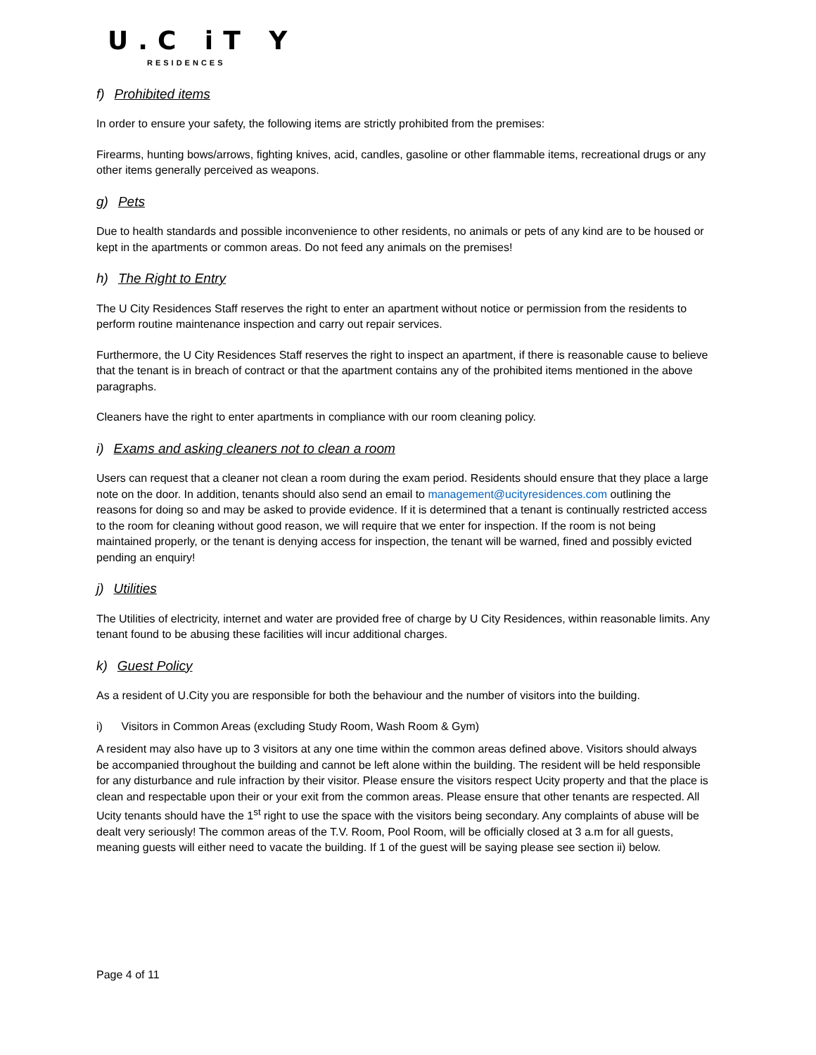U.C iT Y
RESIDENCES
f) Prohibited items
In order to ensure your safety, the following items are strictly prohibited from the premises:
Firearms, hunting bows/arrows, fighting knives, acid, candles, gasoline or other flammable items, recreational drugs or any other items generally perceived as weapons.
g) Pets
Due to health standards and possible inconvenience to other residents, no animals or pets of any kind are to be housed or kept in the apartments or common areas. Do not feed any animals on the premises!
h) The Right to Entry
The U City Residences Staff reserves the right to enter an apartment without notice or permission from the residents to perform routine maintenance inspection and carry out repair services.
Furthermore, the U City Residences Staff reserves the right to inspect an apartment, if there is reasonable cause to believe that the tenant is in breach of contract or that the apartment contains any of the prohibited items mentioned in the above paragraphs.
Cleaners have the right to enter apartments in compliance with our room cleaning policy.
i) Exams and asking cleaners not to clean a room
Users can request that a cleaner not clean a room during the exam period. Residents should ensure that they place a large note on the door. In addition, tenants should also send an email to management@ucityresidences.com outlining the reasons for doing so and may be asked to provide evidence. If it is determined that a tenant is continually restricted access to the room for cleaning without good reason, we will require that we enter for inspection. If the room is not being maintained properly, or the tenant is denying access for inspection, the tenant will be warned, fined and possibly evicted pending an enquiry!
j) Utilities
The Utilities of electricity, internet and water are provided free of charge by U City Residences, within reasonable limits. Any tenant found to be abusing these facilities will incur additional charges.
k) Guest Policy
As a resident of U.City you are responsible for both the behaviour and the number of visitors into the building.
i) Visitors in Common Areas (excluding Study Room, Wash Room & Gym)
A resident may also have up to 3 visitors at any one time within the common areas defined above. Visitors should always be accompanied throughout the building and cannot be left alone within the building. The resident will be held responsible for any disturbance and rule infraction by their visitor. Please ensure the visitors respect Ucity property and that the place is clean and respectable upon their or your exit from the common areas. Please ensure that other tenants are respected. All Ucity tenants should have the 1<sup>st</sup> right to use the space with the visitors being secondary. Any complaints of abuse will be dealt very seriously! The common areas of the T.V. Room, Pool Room, will be officially closed at 3 a.m for all guests, meaning guests will either need to vacate the building. If 1 of the guest will be saying please see section ii) below.
Page 4 of 11